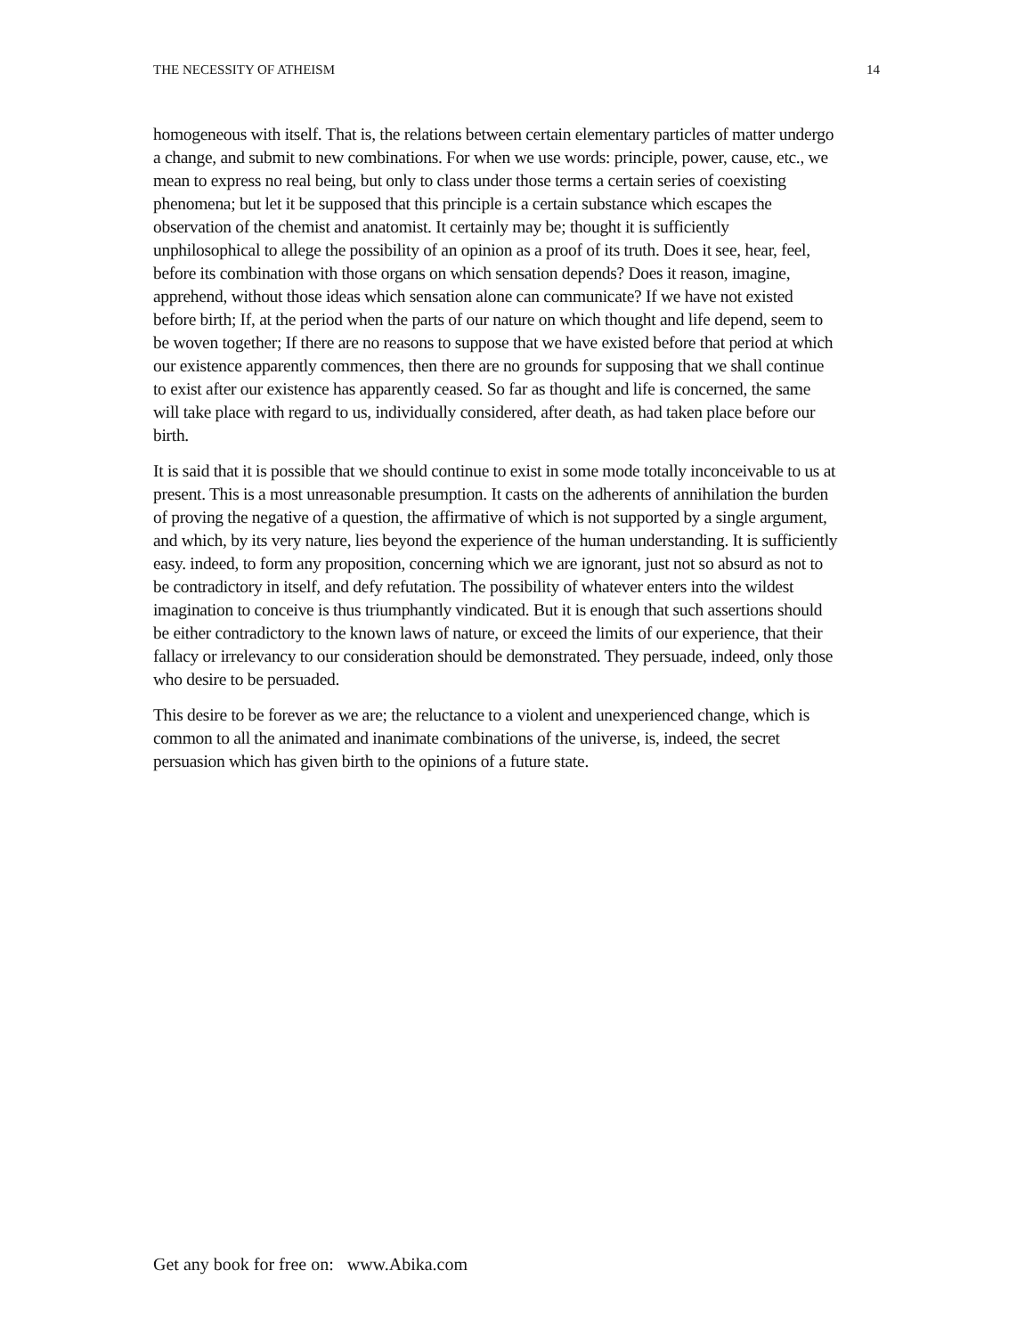THE NECESSITY OF ATHEISM 14
homogeneous with itself. That is, the relations between certain elementary particles of matter undergo a change, and submit to new combinations. For when we use words: principle, power, cause, etc., we mean to express no real being, but only to class under those terms a certain series of coexisting phenomena; but let it be supposed that this principle is a certain substance which escapes the observation of the chemist and anatomist. It certainly may be; thought it is sufficiently unphilosophical to allege the possibility of an opinion as a proof of its truth. Does it see, hear, feel, before its combination with those organs on which sensation depends? Does it reason, imagine, apprehend, without those ideas which sensation alone can communicate? If we have not existed before birth; If, at the period when the parts of our nature on which thought and life depend, seem to be woven together; If there are no reasons to suppose that we have existed before that period at which our existence apparently commences, then there are no grounds for supposing that we shall continue to exist after our existence has apparently ceased. So far as thought and life is concerned, the same will take place with regard to us, individually considered, after death, as had taken place before our birth.
It is said that it is possible that we should continue to exist in some mode totally inconceivable to us at present. This is a most unreasonable presumption. It casts on the adherents of annihilation the burden of proving the negative of a question, the affirmative of which is not supported by a single argument, and which, by its very nature, lies beyond the experience of the human understanding. It is sufficiently easy. indeed, to form any proposition, concerning which we are ignorant, just not so absurd as not to be contradictory in itself, and defy refutation. The possibility of whatever enters into the wildest imagination to conceive is thus triumphantly vindicated. But it is enough that such assertions should be either contradictory to the known laws of nature, or exceed the limits of our experience, that their fallacy or irrelevancy to our consideration should be demonstrated. They persuade, indeed, only those who desire to be persuaded.
This desire to be forever as we are; the reluctance to a violent and unexperienced change, which is common to all the animated and inanimate combinations of the universe, is, indeed, the secret persuasion which has given birth to the opinions of a future state.
Get any book for free on: www.Abika.com